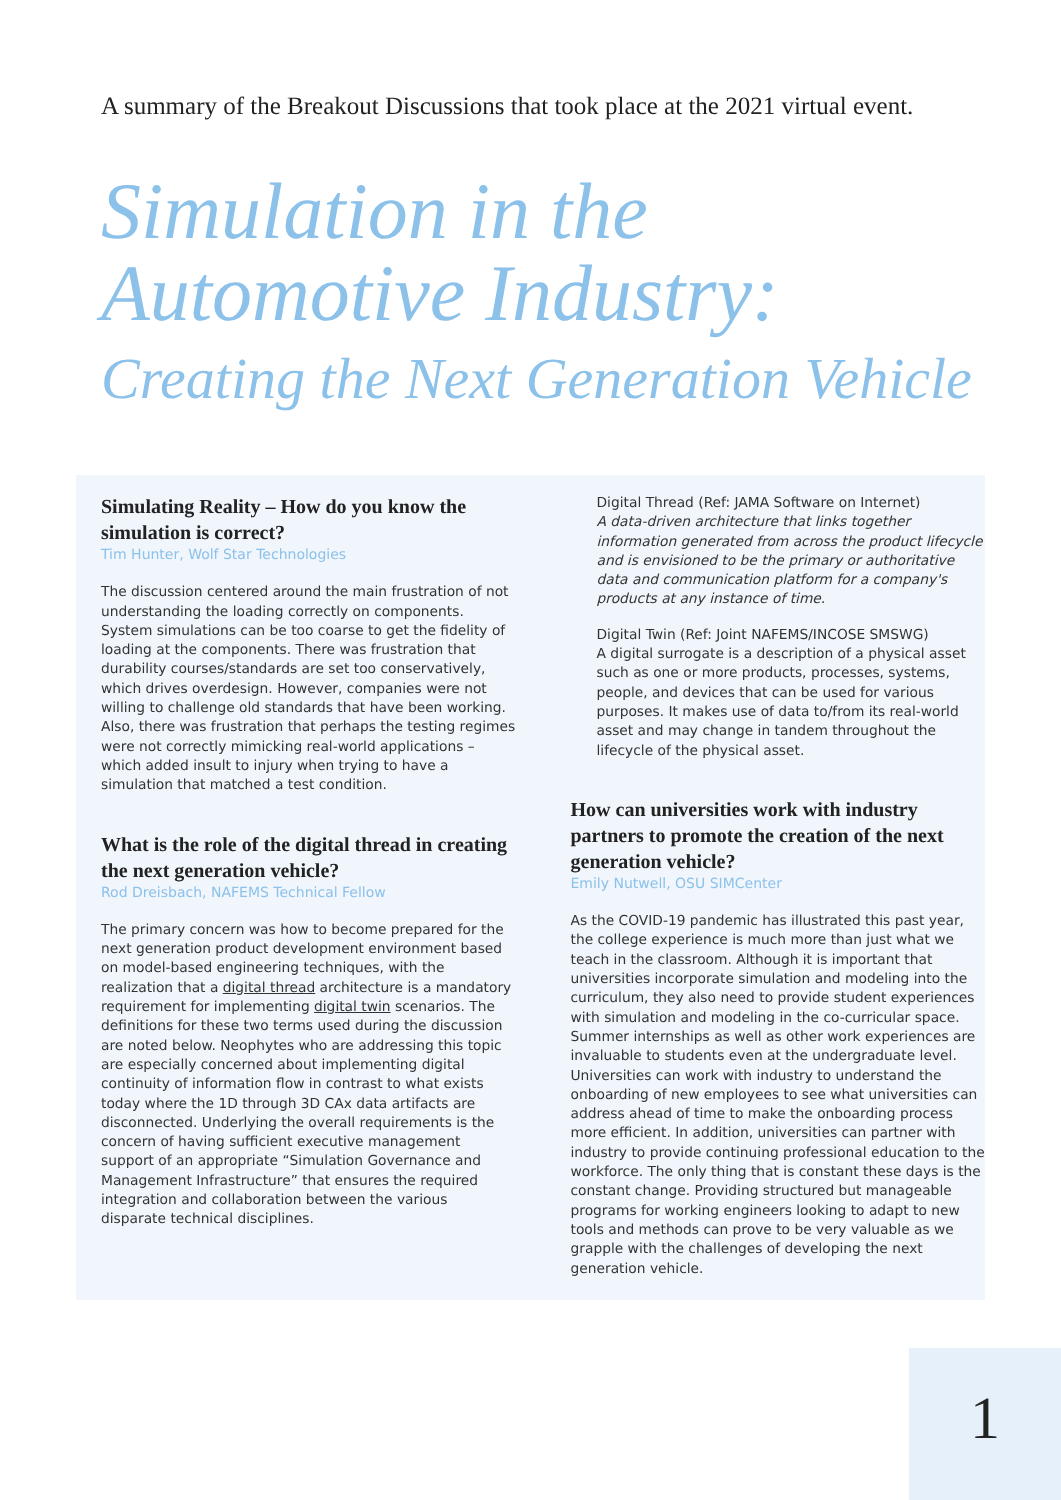A summary of the Breakout Discussions that took place at the 2021 virtual event.
Simulation in the
Automotive Industry:
Creating the Next Generation Vehicle
Simulating Reality – How do you know the simulation is correct?
Tim Hunter, Wolf Star Technologies
The discussion centered around the main frustration of not understanding the loading correctly on components. System simulations can be too coarse to get the fidelity of loading at the components. There was frustration that durability courses/standards are set too conservatively, which drives overdesign. However, companies were not willing to challenge old standards that have been working. Also, there was frustration that perhaps the testing regimes were not correctly mimicking real-world applications – which added insult to injury when trying to have a simulation that matched a test condition.
What is the role of the digital thread in creating the next generation vehicle?
Rod Dreisbach, NAFEMS Technical Fellow
The primary concern was how to become prepared for the next generation product development environment based on model-based engineering techniques, with the realization that a digital thread architecture is a mandatory requirement for implementing digital twin scenarios. The definitions for these two terms used during the discussion are noted below. Neophytes who are addressing this topic are especially concerned about implementing digital continuity of information flow in contrast to what exists today where the 1D through 3D CAx data artifacts are disconnected. Underlying the overall requirements is the concern of having sufficient executive management support of an appropriate “Simulation Governance and Management Infrastructure” that ensures the required integration and collaboration between the various disparate technical disciplines.
Digital Thread (Ref: JAMA Software on Internet)
A data-driven architecture that links together information generated from across the product lifecycle and is envisioned to be the primary or authoritative data and communication platform for a company's products at any instance of time.
Digital Twin (Ref: Joint NAFEMS/INCOSE SMSWG)
A digital surrogate is a description of a physical asset such as one or more products, processes, systems, people, and devices that can be used for various purposes. It makes use of data to/from its real-world asset and may change in tandem throughout the lifecycle of the physical asset.
How can universities work with industry partners to promote the creation of the next generation vehicle?
Emily Nutwell, OSU SIMCenter
As the COVID-19 pandemic has illustrated this past year, the college experience is much more than just what we teach in the classroom. Although it is important that universities incorporate simulation and modeling into the curriculum, they also need to provide student experiences with simulation and modeling in the co-curricular space. Summer internships as well as other work experiences are invaluable to students even at the undergraduate level. Universities can work with industry to understand the onboarding of new employees to see what universities can address ahead of time to make the onboarding process more efficient. In addition, universities can partner with industry to provide continuing professional education to the workforce. The only thing that is constant these days is the constant change. Providing structured but manageable programs for working engineers looking to adapt to new tools and methods can prove to be very valuable as we grapple with the challenges of developing the next generation vehicle.
1